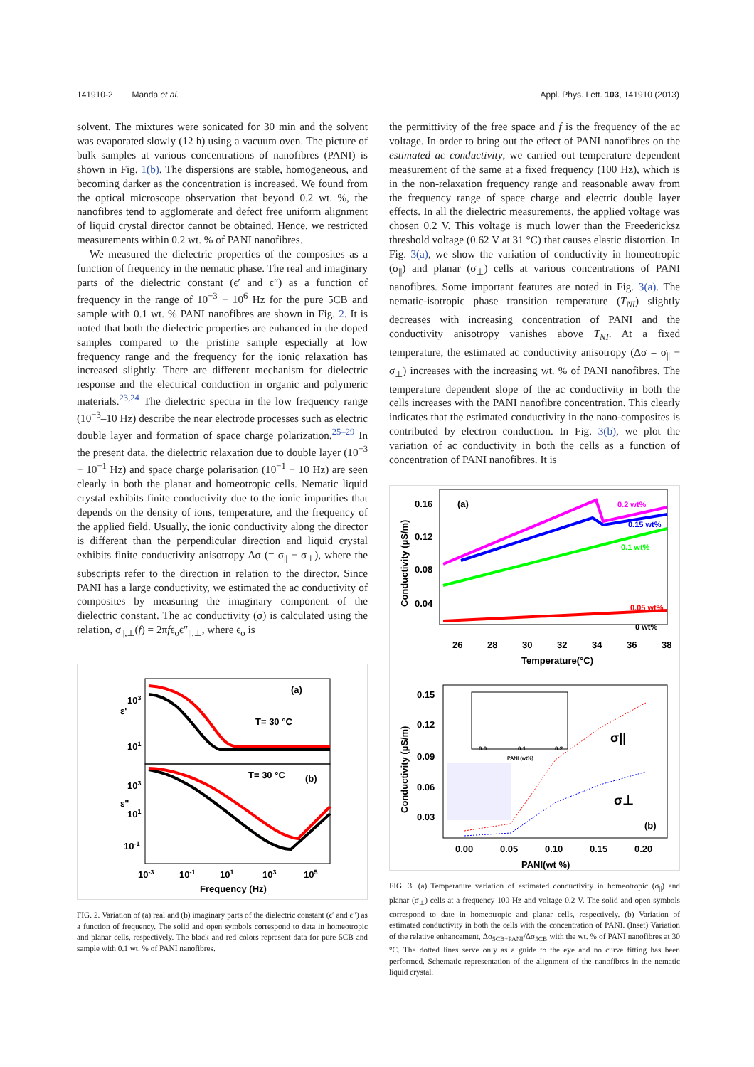141910-2 Manda et al. Appl. Phys. Lett. 103, 141910 (2013)
solvent. The mixtures were sonicated for 30 min and the solvent was evaporated slowly (12 h) using a vacuum oven. The picture of bulk samples at various concentrations of nanofibres (PANI) is shown in Fig. 1(b). The dispersions are stable, homogeneous, and becoming darker as the concentration is increased. We found from the optical microscope observation that beyond 0.2 wt. %, the nanofibres tend to agglomerate and defect free uniform alignment of liquid crystal director cannot be obtained. Hence, we restricted measurements within 0.2 wt. % of PANI nanofibres.
We measured the dielectric properties of the composites as a function of frequency in the nematic phase. The real and imaginary parts of the dielectric constant (ϵ′ and ϵ″) as a function of frequency in the range of 10<sup>−3</sup> − 10<sup>6</sup> Hz for the pure 5CB and sample with 0.1 wt. % PANI nanofibres are shown in Fig. 2. It is noted that both the dielectric properties are enhanced in the doped samples compared to the pristine sample especially at low frequency range and the frequency for the ionic relaxation has increased slightly. There are different mechanism for dielectric response and the electrical conduction in organic and polymeric materials.<sup>23,24</sup> The dielectric spectra in the low frequency range (10<sup>−3</sup>–10 Hz) describe the near electrode processes such as electric double layer and formation of space charge polarization.<sup>25–29</sup> In the present data, the dielectric relaxation due to double layer (10<sup>−3</sup> − 10<sup>−1</sup> Hz) and space charge polarisation (10<sup>−1</sup> − 10 Hz) are seen clearly in both the planar and homeotropic cells. Nematic liquid crystal exhibits finite conductivity due to the ionic impurities that depends on the density of ions, temperature, and the frequency of the applied field. Usually, the ionic conductivity along the director is different than the perpendicular direction and liquid crystal exhibits finite conductivity anisotropy Δσ (= σ<sub>||</sub> − σ<sub>⊥</sub>), where the subscripts refer to the direction in relation to the director. Since PANI has a large conductivity, we estimated the ac conductivity of composites by measuring the imaginary component of the dielectric constant. The ac conductivity (σ) is calculated using the relation, σ<sub>||,⊥</sub>(f) = 2πfϵ<sub>o</sub>ϵ″<sub>||,⊥</sub>, where ϵ<sub>o</sub> is
(a)
T= 30 °C
T= 30 °C
(b)
ε'
ε"
103
101
103
101
10-1
10-3
10-1
101
103
105
Frequency (Hz)
FIG. 2. Variation of (a) real and (b) imaginary parts of the dielectric constant (ϵ′ and ϵ″) as a function of frequency. The solid and open symbols correspond to data in homeotropic and planar cells, respectively. The black and red colors represent data for pure 5CB and sample with 0.1 wt. % of PANI nanofibres.
the permittivity of the free space and f is the frequency of the ac voltage. In order to bring out the effect of PANI nanofibres on the estimated ac conductivity, we carried out temperature dependent measurement of the same at a fixed frequency (100 Hz), which is in the non-relaxation frequency range and reasonable away from the frequency range of space charge and electric double layer effects. In all the dielectric measurements, the applied voltage was chosen 0.2 V. This voltage is much lower than the Freedericksz threshold voltage (0.62 V at 31 °C) that causes elastic distortion. In Fig. 3(a), we show the variation of conductivity in homeotropic (σ<sub>||</sub>) and planar (σ<sub>⊥</sub>) cells at various concentrations of PANI nanofibres. Some important features are noted in Fig. 3(a). The nematic-isotropic phase transition temperature (T<sub>NI</sub>) slightly decreases with increasing concentration of PANI and the conductivity anisotropy vanishes above T<sub>NI</sub>. At a fixed temperature, the estimated ac conductivity anisotropy (Δσ = σ<sub>||</sub> − σ<sub>⊥</sub>) increases with the increasing wt. % of PANI nanofibres. The temperature dependent slope of the ac conductivity in both the cells increases with the PANI nanofibre concentration. This clearly indicates that the estimated conductivity in the nano-composites is contributed by electron conduction. In Fig. 3(b), we plot the variation of ac conductivity in both the cells as a function of concentration of PANI nanofibres. It is
(a)
0.2 wt%
0.15 wt%
0.1 wt%
0.05 wt%
0 wt%
0.16
0.12
0.08
0.04
26
28
30
32
34
36
38
Temperature(°C)
Conductivity (µS/m)
σ||
σ⊥
(b)
0.15
0.12
0.09
0.06
0.03
0.00
0.05
0.10
0.15
0.20
PANI(wt %)
Conductivity (µS/m)
0.0
0.1
0.2
PANI (wt%)
FIG. 3. (a) Temperature variation of estimated conductivity in homeotropic (σ<sub>||</sub>) and planar (σ<sub>⊥</sub>) cells at a frequency 100 Hz and voltage 0.2 V. The solid and open symbols correspond to date in homeotropic and planar cells, respectively. (b) Variation of estimated conductivity in both the cells with the concentration of PANI. (Inset) Variation of the relative enhancement, Δσ<sub>5CB+PANI</sub>/Δσ<sub>5CB</sub> with the wt. % of PANI nanofibres at 30 °C. The dotted lines serve only as a guide to the eye and no curve fitting has been performed. Schematic representation of the alignment of the nanofibres in the nematic liquid crystal.